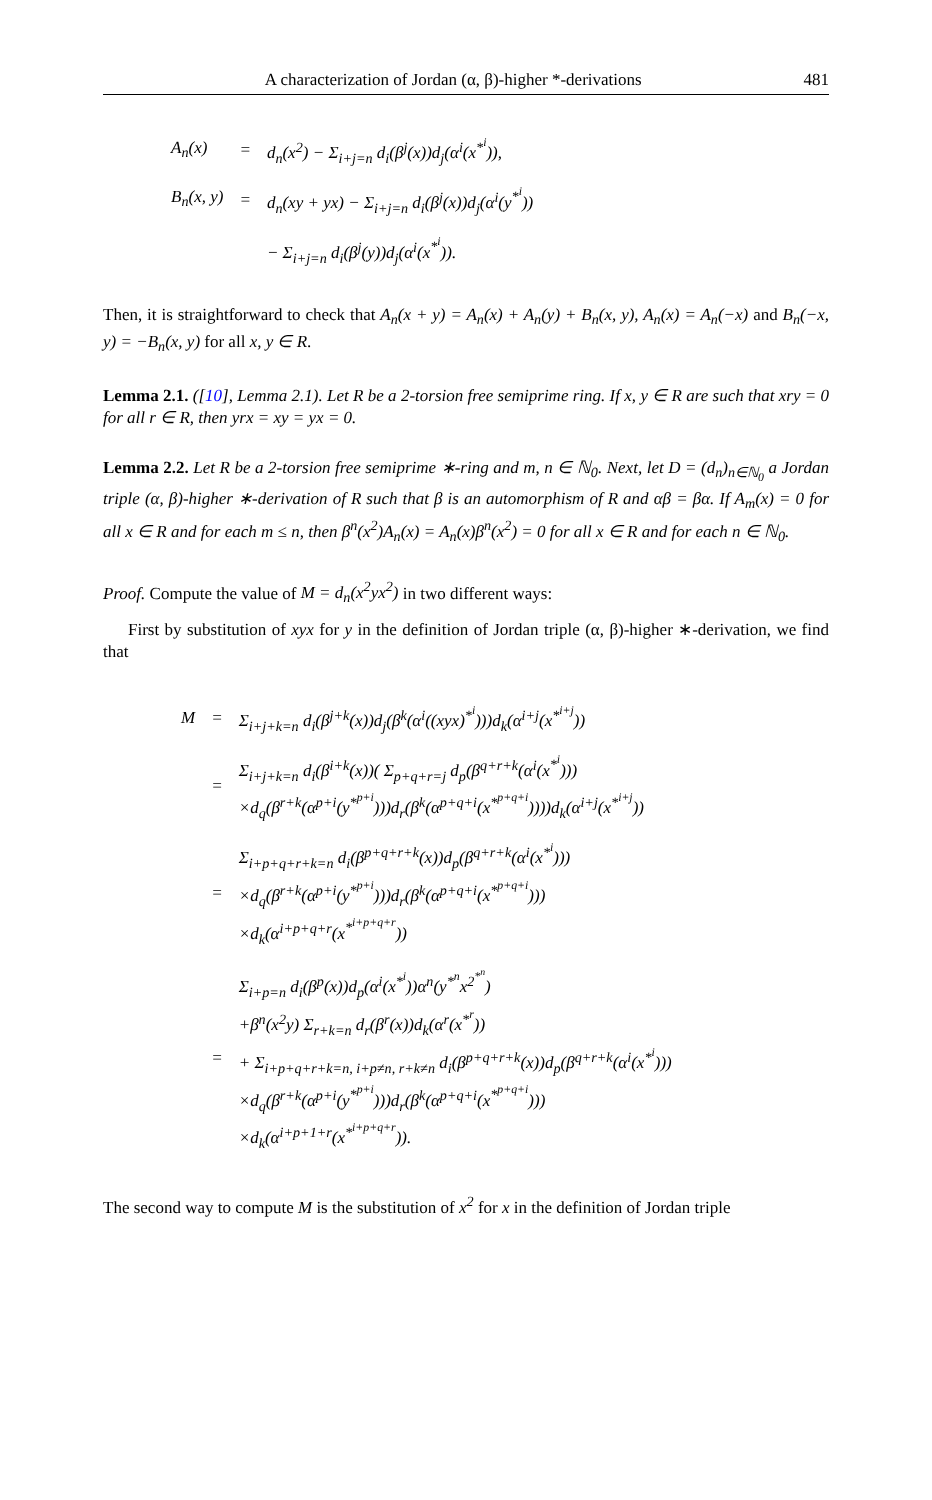A characterization of Jordan (α, β)-higher *-derivations 481
| A<sub>n</sub>(x) | = | d<sub>n</sub>(x<sup>2</sup>) − Σ<sub>i+j=n</sub> d<sub>i</sub>(β<sup>j</sup>(x))d<sub>j</sub>(α<sup>i</sup>(x<sup>*<sup>i</sup></sup>)), |
| B<sub>n</sub>(x, y) | = | d<sub>n</sub>(xy + yx) − Σ<sub>i+j=n</sub> d<sub>i</sub>(β<sup>j</sup>(x))d<sub>j</sub>(α<sup>i</sup>(y<sup>*<sup>i</sup></sup>)) |
| | | − Σ<sub>i+j=n</sub> d<sub>i</sub>(β<sup>j</sup>(y))d<sub>j</sub>(α<sup>i</sup>(x<sup>*<sup>i</sup></sup>)). |
Then, it is straightforward to check that A<sub>n</sub>(x + y) = A<sub>n</sub>(x) + A<sub>n</sub>(y) + B<sub>n</sub>(x, y), A<sub>n</sub>(x) = A<sub>n</sub>(−x) and B<sub>n</sub>(−x, y) = −B<sub>n</sub>(x, y) for all x, y ∈ R.
Lemma 2.1. ([10], Lemma 2.1). Let R be a 2-torsion free semiprime ring. If x, y ∈ R are such that xry = 0 for all r ∈ R, then yrx = xy = yx = 0.
Lemma 2.2. Let R be a 2-torsion free semiprime ∗-ring and m, n ∈ ℕ<sub>0</sub>. Next, let D = (d<sub>n</sub>)<sub>n∈ℕ<sub>0</sub></sub> a Jordan triple (α, β)-higher ∗-derivation of R such that β is an automorphism of R and αβ = βα. If A<sub>m</sub>(x) = 0 for all x ∈ R and for each m ≤ n, then β<sup>n</sup>(x<sup>2</sup>)A<sub>n</sub>(x) = A<sub>n</sub>(x)β<sup>n</sup>(x<sup>2</sup>) = 0 for all x ∈ R and for each n ∈ ℕ<sub>0</sub>.
Proof. Compute the value of M = d<sub>n</sub>(x<sup>2</sup>yx<sup>2</sup>) in two different ways:
First by substitution of xyx for y in the definition of Jordan triple (α, β)-higher ∗-derivation, we find that
| M | = | Σ<sub>i+j+k=n</sub> d<sub>i</sub>(β<sup>j+k</sup>(x))d<sub>j</sub>(β<sup>k</sup>(α<sup>i</sup>((xyx)<sup>*<sup>i</sup></sup>)))d<sub>k</sub>(α<sup>i+j</sup>(x<sup>*<sup>i+j</sup></sup>)) |
| | = | Σ<sub>i+j+k=n</sub> d<sub>i</sub>(β<sup>i+k</sup>(x))( Σ<sub>p+q+r=j</sub> d<sub>p</sub>(β<sup>q+r+k</sup>(α<sup>i</sup>(x<sup>*<sup>i</sup></sup>))) ×d<sub>q</sub>(β<sup>r+k</sup>(α<sup>p+i</sup>(y<sup>*<sup>p+i</sup></sup>)))d<sub>r</sub>(β<sup>k</sup>(α<sup>p+q+i</sup>(x<sup>*<sup>p+q+i</sup></sup>))))d<sub>k</sub>(α<sup>i+j</sup>(x<sup>*<sup>i+j</sup></sup>)) |
| | = | Σ<sub>i+p+q+r+k=n</sub> d<sub>i</sub>(β<sup>p+q+r+k</sup>(x))d<sub>p</sub>(β<sup>q+r+k</sup>(α<sup>i</sup>(x<sup>*<sup>i</sup></sup>))) ×d<sub>q</sub>(β<sup>r+k</sup>(α<sup>p+i</sup>(y<sup>*<sup>p+i</sup></sup>)))d<sub>r</sub>(β<sup>k</sup>(α<sup>p+q+i</sup>(x<sup>*<sup>p+q+i</sup></sup>))) ×d<sub>k</sub>(α<sup>i+p+q+r</sup>(x<sup>*<sup>i+p+q+r</sup></sup>)) |
| | = | Σ<sub>i+p=n</sub> d<sub>i</sub>(β<sup>p</sup>(x))d<sub>p</sub>(α<sup>i</sup>(x<sup>*<sup>i</sup></sup>))α<sup>n</sup>(y<sup>*<sup>n</sup></sup>x<sup>2<sup>*<sup>n</sup></sup></sup>) +β<sup>n</sup>(x<sup>2</sup>y) Σ<sub>r+k=n</sub> d<sub>r</sub>(β<sup>r</sup>(x))d<sub>k</sub>(α<sup>r</sup>(x<sup>*<sup>r</sup></sup>)) + Σ<sub>i+p+q+r+k=n, i+p≠n, r+k≠n</sub> d<sub>i</sub>(β<sup>p+q+r+k</sup>(x))d<sub>p</sub>(β<sup>q+r+k</sup>(α<sup>i</sup>(x<sup>*<sup>i</sup></sup>))) ×d<sub>q</sub>(β<sup>r+k</sup>(α<sup>p+i</sup>(y<sup>*<sup>p+i</sup></sup>)))d<sub>r</sub>(β<sup>k</sup>(α<sup>p+q+i</sup>(x<sup>*<sup>p+q+i</sup></sup>))) ×d<sub>k</sub>(α<sup>i+p+1+r</sup>(x<sup>*<sup>i+p+q+r</sup></sup>)). |
The second way to compute M is the substitution of x<sup>2</sup> for x in the definition of Jordan triple